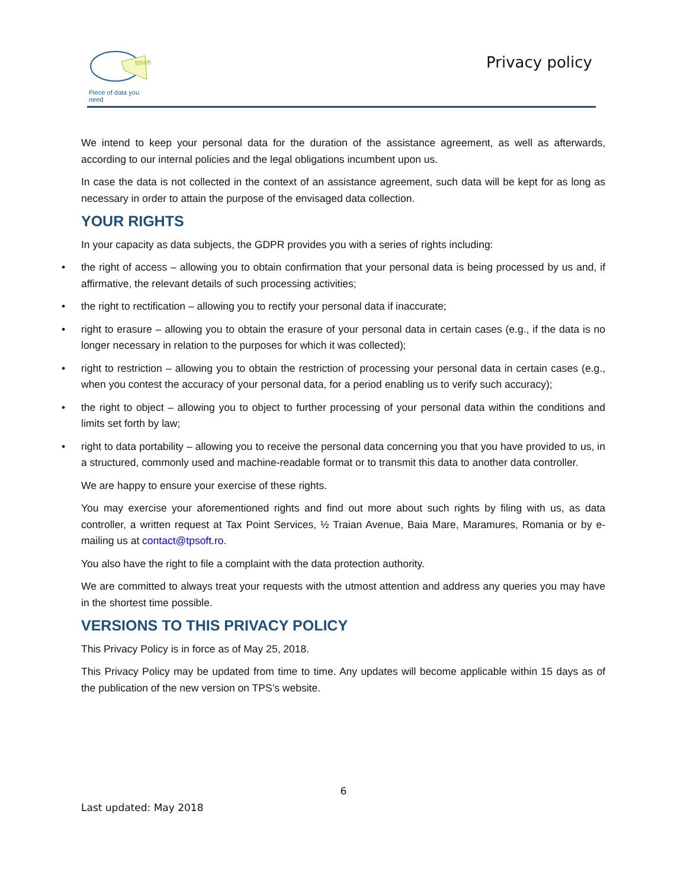tpsoft
Piece of data you need
Privacy policy
We intend to keep your personal data for the duration of the assistance agreement, as well as afterwards, according to our internal policies and the legal obligations incumbent upon us.
In case the data is not collected in the context of an assistance agreement, such data will be kept for as long as necessary in order to attain the purpose of the envisaged data collection.
YOUR RIGHTS
In your capacity as data subjects, the GDPR provides you with a series of rights including:
• the right of access – allowing you to obtain confirmation that your personal data is being processed by us and, if affirmative, the relevant details of such processing activities;
• the right to rectification – allowing you to rectify your personal data if inaccurate;
• right to erasure – allowing you to obtain the erasure of your personal data in certain cases (e.g., if the data is no longer necessary in relation to the purposes for which it was collected);
• right to restriction – allowing you to obtain the restriction of processing your personal data in certain cases (e.g., when you contest the accuracy of your personal data, for a period enabling us to verify such accuracy);
• the right to object – allowing you to object to further processing of your personal data within the conditions and limits set forth by law;
• right to data portability – allowing you to receive the personal data concerning you that you have provided to us, in a structured, commonly used and machine-readable format or to transmit this data to another data controller.
We are happy to ensure your exercise of these rights.
You may exercise your aforementioned rights and find out more about such rights by filing with us, as data controller, a written request at Tax Point Services, ½ Traian Avenue, Baia Mare, Maramures, Romania or by e-mailing us at contact@tpsoft.ro.
You also have the right to file a complaint with the data protection authority.
We are committed to always treat your requests with the utmost attention and address any queries you may have in the shortest time possible.
VERSIONS TO THIS PRIVACY POLICY
This Privacy Policy is in force as of May 25, 2018.
This Privacy Policy may be updated from time to time. Any updates will become applicable within 15 days as of the publication of the new version on TPS’s website.
6
Last updated: May 2018